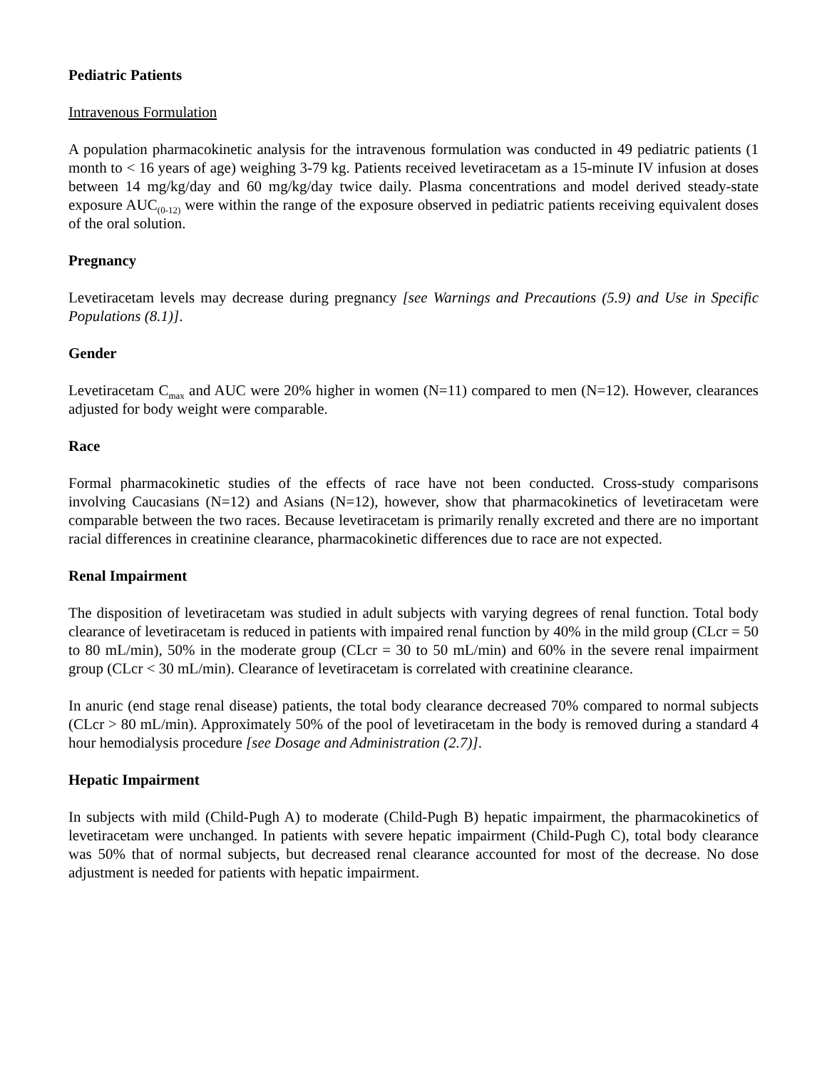Pediatric Patients
Intravenous Formulation
A population pharmacokinetic analysis for the intravenous formulation was conducted in 49 pediatric patients (1 month to < 16 years of age) weighing 3-79 kg. Patients received levetiracetam as a 15-minute IV infusion at doses between 14 mg/kg/day and 60 mg/kg/day twice daily. Plasma concentrations and model derived steady-state exposure AUC<sub>(0-12)</sub> were within the range of the exposure observed in pediatric patients receiving equivalent doses of the oral solution.
Pregnancy
Levetiracetam levels may decrease during pregnancy [see Warnings and Precautions (5.9) and Use in Specific Populations (8.1)].
Gender
Levetiracetam C<sub>max</sub> and AUC were 20% higher in women (N=11) compared to men (N=12). However, clearances adjusted for body weight were comparable.
Race
Formal pharmacokinetic studies of the effects of race have not been conducted. Cross-study comparisons involving Caucasians (N=12) and Asians (N=12), however, show that pharmacokinetics of levetiracetam were comparable between the two races. Because levetiracetam is primarily renally excreted and there are no important racial differences in creatinine clearance, pharmacokinetic differences due to race are not expected.
Renal Impairment
The disposition of levetiracetam was studied in adult subjects with varying degrees of renal function. Total body clearance of levetiracetam is reduced in patients with impaired renal function by 40% in the mild group (CLcr = 50 to 80 mL/min), 50% in the moderate group (CLcr = 30 to 50 mL/min) and 60% in the severe renal impairment group (CLcr < 30 mL/min). Clearance of levetiracetam is correlated with creatinine clearance.
In anuric (end stage renal disease) patients, the total body clearance decreased 70% compared to normal subjects (CLcr > 80 mL/min). Approximately 50% of the pool of levetiracetam in the body is removed during a standard 4 hour hemodialysis procedure [see Dosage and Administration (2.7)].
Hepatic Impairment
In subjects with mild (Child-Pugh A) to moderate (Child-Pugh B) hepatic impairment, the pharmacokinetics of levetiracetam were unchanged. In patients with severe hepatic impairment (Child-Pugh C), total body clearance was 50% that of normal subjects, but decreased renal clearance accounted for most of the decrease. No dose adjustment is needed for patients with hepatic impairment.